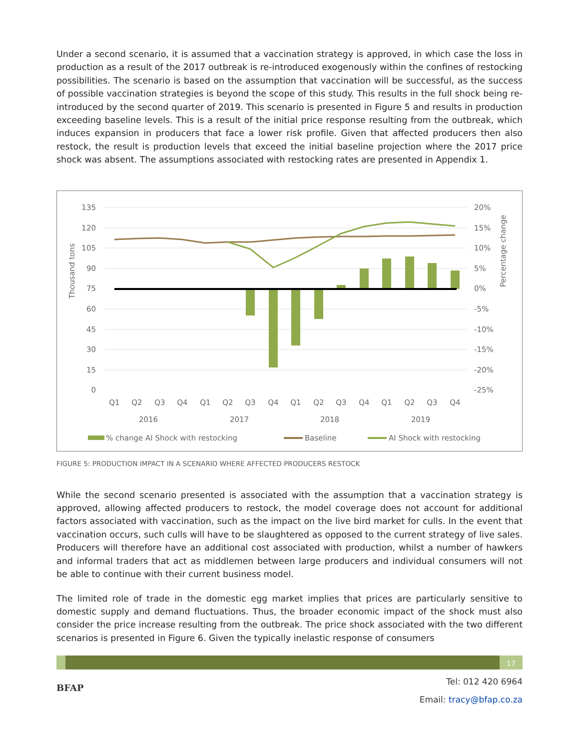Under a second scenario, it is assumed that a vaccination strategy is approved, in which case the loss in production as a result of the 2017 outbreak is re-introduced exogenously within the confines of restocking possibilities. The scenario is based on the assumption that vaccination will be successful, as the success of possible vaccination strategies is beyond the scope of this study. This results in the full shock being re-introduced by the second quarter of 2019. This scenario is presented in Figure 5 and results in production exceeding baseline levels. This is a result of the initial price response resulting from the outbreak, which induces expansion in producers that face a lower risk profile. Given that affected producers then also restock, the result is production levels that exceed the initial baseline projection where the 2017 price shock was absent. The assumptions associated with restocking rates are presented in Appendix 1.
Thousand tons
Percentage change
135
120
105
90
75
60
45
30
15
0
20%
15%
10%
5%
0%
-5%
-10%
-15%
-20%
-25%
Q1
Q2
Q3
Q4
Q1
Q2
Q3
Q4
Q1
Q2
Q3
Q4
Q1
Q2
Q3
Q4
2016
2017
2018
2019
% change AI Shock with restocking
Baseline
AI Shock with restocking
FIGURE 5: PRODUCTION IMPACT IN A SCENARIO WHERE AFFECTED PRODUCERS RESTOCK
While the second scenario presented is associated with the assumption that a vaccination strategy is approved, allowing affected producers to restock, the model coverage does not account for additional factors associated with vaccination, such as the impact on the live bird market for culls. In the event that vaccination occurs, such culls will have to be slaughtered as opposed to the current strategy of live sales. Producers will therefore have an additional cost associated with production, whilst a number of hawkers and informal traders that act as middlemen between large producers and individual consumers will not be able to continue with their current business model.
The limited role of trade in the domestic egg market implies that prices are particularly sensitive to domestic supply and demand fluctuations. Thus, the broader economic impact of the shock must also consider the price increase resulting from the outbreak. The price shock associated with the two different scenarios is presented in Figure 6. Given the typically inelastic response of consumers
17
BFAP
Tel: 012 420 6964
Email: tracy@bfap.co.za